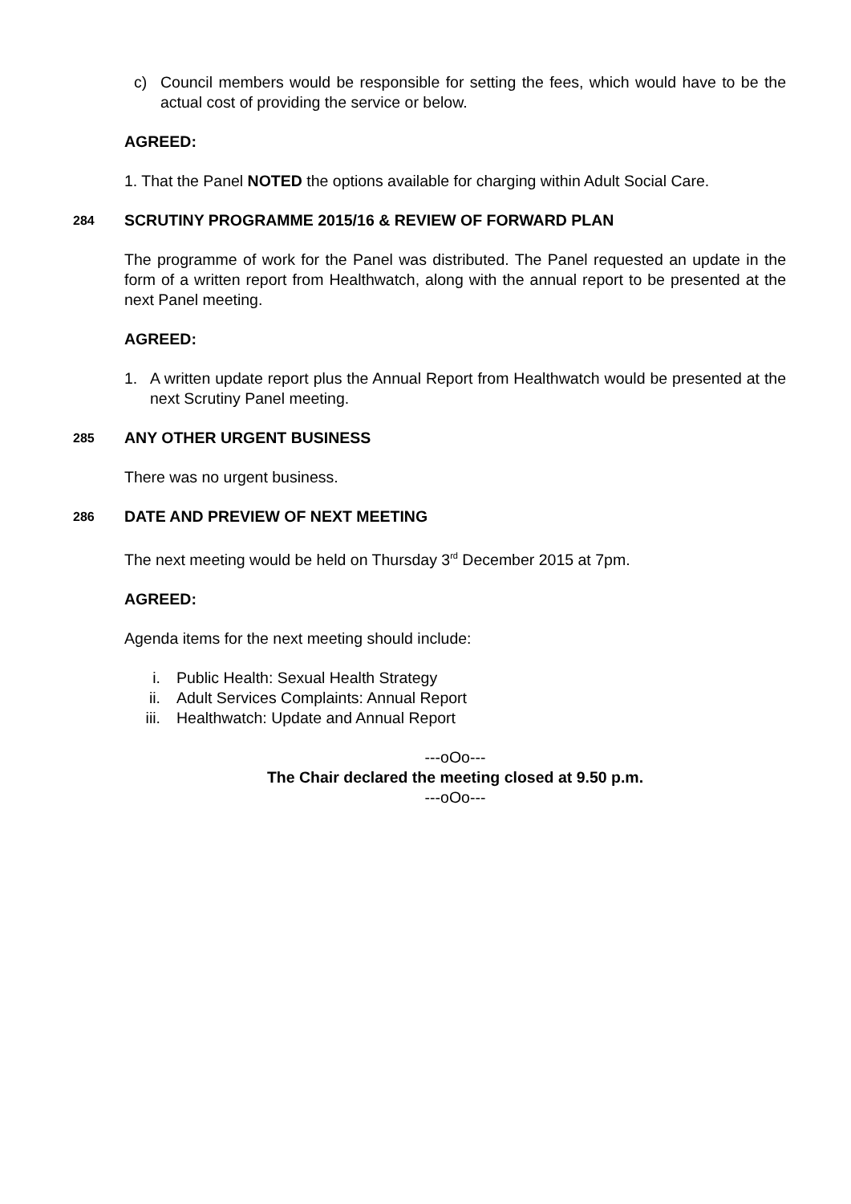c) Council members would be responsible for setting the fees, which would have to be the actual cost of providing the service or below.
AGREED:
1. That the Panel NOTED the options available for charging within Adult Social Care.
284 SCRUTINY PROGRAMME 2015/16 & REVIEW OF FORWARD PLAN
The programme of work for the Panel was distributed. The Panel requested an update in the form of a written report from Healthwatch, along with the annual report to be presented at the next Panel meeting.
AGREED:
1. A written update report plus the Annual Report from Healthwatch would be presented at the next Scrutiny Panel meeting.
285 ANY OTHER URGENT BUSINESS
There was no urgent business.
286 DATE AND PREVIEW OF NEXT MEETING
The next meeting would be held on Thursday 3<sup>rd</sup> December 2015 at 7pm.
AGREED:
Agenda items for the next meeting should include:
i. Public Health: Sexual Health Strategy
ii. Adult Services Complaints: Annual Report
iii. Healthwatch: Update and Annual Report
---oOo---
The Chair declared the meeting closed at 9.50 p.m.
---oOo---